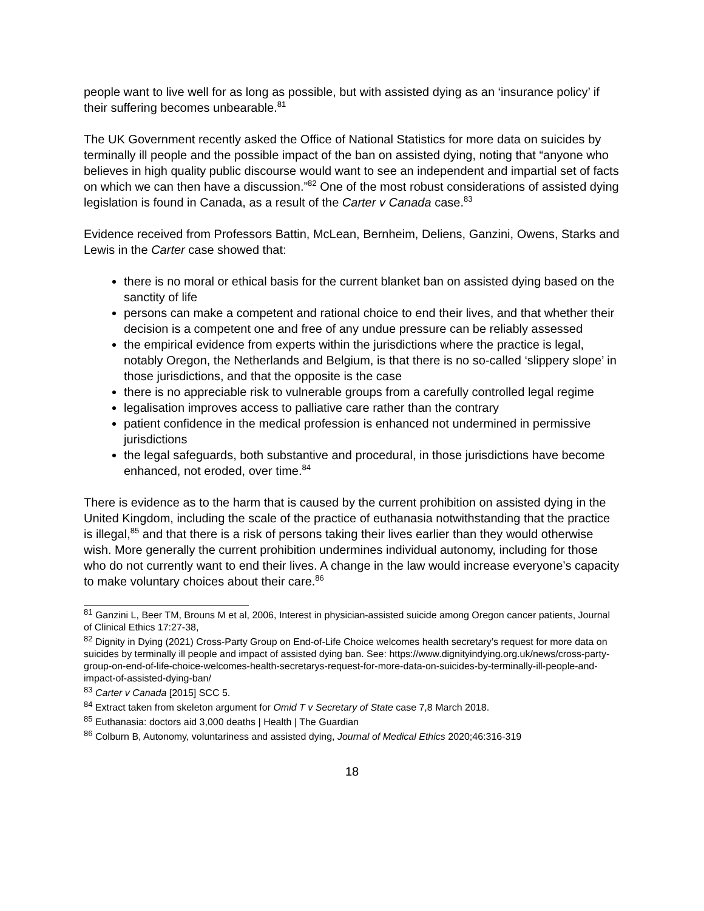people want to live well for as long as possible, but with assisted dying as an ‘insurance policy’ if their suffering becomes unbearable.<sup>81</sup>
The UK Government recently asked the Office of National Statistics for more data on suicides by terminally ill people and the possible impact of the ban on assisted dying, noting that “anyone who believes in high quality public discourse would want to see an independent and impartial set of facts on which we can then have a discussion.”<sup>82</sup> One of the most robust considerations of assisted dying legislation is found in Canada, as a result of the Carter v Canada case.<sup>83</sup>
Evidence received from Professors Battin, McLean, Bernheim, Deliens, Ganzini, Owens, Starks and Lewis in the Carter case showed that:
there is no moral or ethical basis for the current blanket ban on assisted dying based on the sanctity of life
persons can make a competent and rational choice to end their lives, and that whether their decision is a competent one and free of any undue pressure can be reliably assessed
the empirical evidence from experts within the jurisdictions where the practice is legal, notably Oregon, the Netherlands and Belgium, is that there is no so-called ‘slippery slope’ in those jurisdictions, and that the opposite is the case
there is no appreciable risk to vulnerable groups from a carefully controlled legal regime
legalisation improves access to palliative care rather than the contrary
patient confidence in the medical profession is enhanced not undermined in permissive jurisdictions
the legal safeguards, both substantive and procedural, in those jurisdictions have become enhanced, not eroded, over time.<sup>84</sup>
There is evidence as to the harm that is caused by the current prohibition on assisted dying in the United Kingdom, including the scale of the practice of euthanasia notwithstanding that the practice is illegal,<sup>85</sup> and that there is a risk of persons taking their lives earlier than they would otherwise wish. More generally the current prohibition undermines individual autonomy, including for those who do not currently want to end their lives. A change in the law would increase everyone’s capacity to make voluntary choices about their care.<sup>86</sup>
<sup>81</sup> Ganzini L, Beer TM, Brouns M et al, 2006, Interest in physician-assisted suicide among Oregon cancer patients, Journal of Clinical Ethics 17:27-38,
<sup>82</sup> Dignity in Dying (2021) Cross-Party Group on End-of-Life Choice welcomes health secretary’s request for more data on suicides by terminally ill people and impact of assisted dying ban. See: https://www.dignityindying.org.uk/news/cross-party-group-on-end-of-life-choice-welcomes-health-secretarys-request-for-more-data-on-suicides-by-terminally-ill-people-and-impact-of-assisted-dying-ban/
<sup>83</sup> Carter v Canada [2015] SCC 5.
<sup>84</sup> Extract taken from skeleton argument for Omid T v Secretary of State case 7,8 March 2018.
<sup>85</sup> Euthanasia: doctors aid 3,000 deaths | Health | The Guardian
<sup>86</sup> Colburn B, Autonomy, voluntariness and assisted dying, Journal of Medical Ethics 2020;46:316-319
18